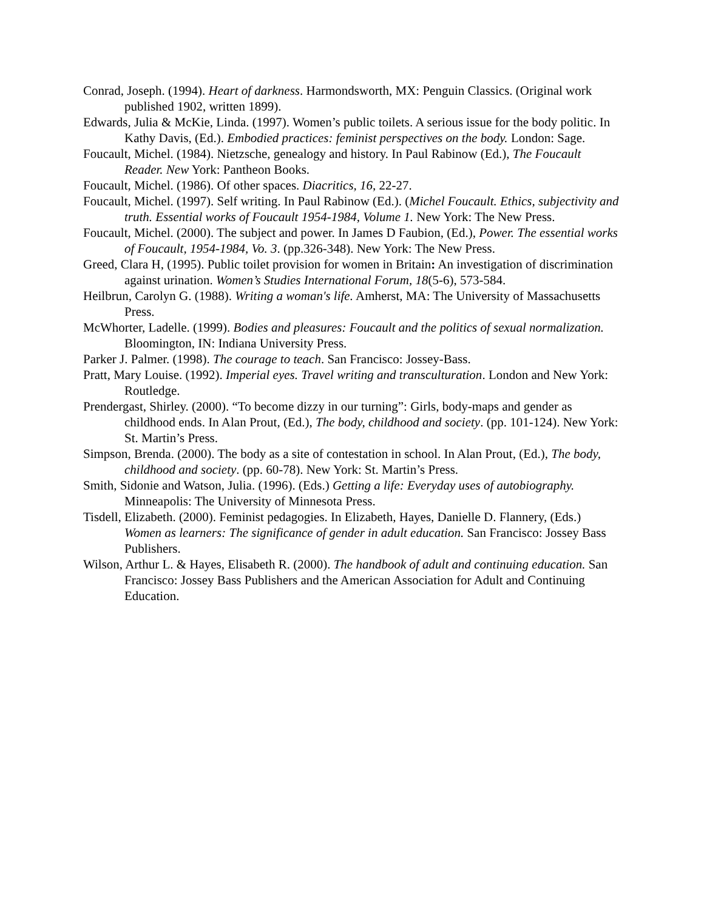Conrad, Joseph. (1994). Heart of darkness. Harmondsworth, MX: Penguin Classics. (Original work published 1902, written 1899).
Edwards, Julia & McKie, Linda. (1997). Women’s public toilets. A serious issue for the body politic. In Kathy Davis, (Ed.). Embodied practices: feminist perspectives on the body. London: Sage.
Foucault, Michel. (1984). Nietzsche, genealogy and history. In Paul Rabinow (Ed.), The Foucault Reader. New York: Pantheon Books.
Foucault, Michel. (1986). Of other spaces. Diacritics, 16, 22-27.
Foucault, Michel. (1997). Self writing. In Paul Rabinow (Ed.). (Michel Foucault. Ethics, subjectivity and truth. Essential works of Foucault 1954-1984, Volume 1. New York: The New Press.
Foucault, Michel. (2000). The subject and power. In James D Faubion, (Ed.), Power. The essential works of Foucault, 1954-1984, Vo. 3. (pp.326-348). New York: The New Press.
Greed, Clara H, (1995). Public toilet provision for women in Britain: An investigation of discrimination against urination. Women’s Studies International Forum, 18(5-6), 573-584.
Heilbrun, Carolyn G. (1988). Writing a woman's life. Amherst, MA: The University of Massachusetts Press.
McWhorter, Ladelle. (1999). Bodies and pleasures: Foucault and the politics of sexual normalization. Bloomington, IN: Indiana University Press.
Parker J. Palmer. (1998). The courage to teach. San Francisco: Jossey-Bass.
Pratt, Mary Louise. (1992). Imperial eyes. Travel writing and transculturation. London and New York: Routledge.
Prendergast, Shirley. (2000). “To become dizzy in our turning”: Girls, body-maps and gender as childhood ends. In Alan Prout, (Ed.), The body, childhood and society. (pp. 101-124). New York: St. Martin’s Press.
Simpson, Brenda. (2000). The body as a site of contestation in school. In Alan Prout, (Ed.), The body, childhood and society. (pp. 60-78). New York: St. Martin’s Press.
Smith, Sidonie and Watson, Julia. (1996). (Eds.) Getting a life: Everyday uses of autobiography. Minneapolis: The University of Minnesota Press.
Tisdell, Elizabeth. (2000). Feminist pedagogies. In Elizabeth, Hayes, Danielle D. Flannery, (Eds.) Women as learners: The significance of gender in adult education. San Francisco: Jossey Bass Publishers.
Wilson, Arthur L. & Hayes, Elisabeth R. (2000). The handbook of adult and continuing education. San Francisco: Jossey Bass Publishers and the American Association for Adult and Continuing Education.